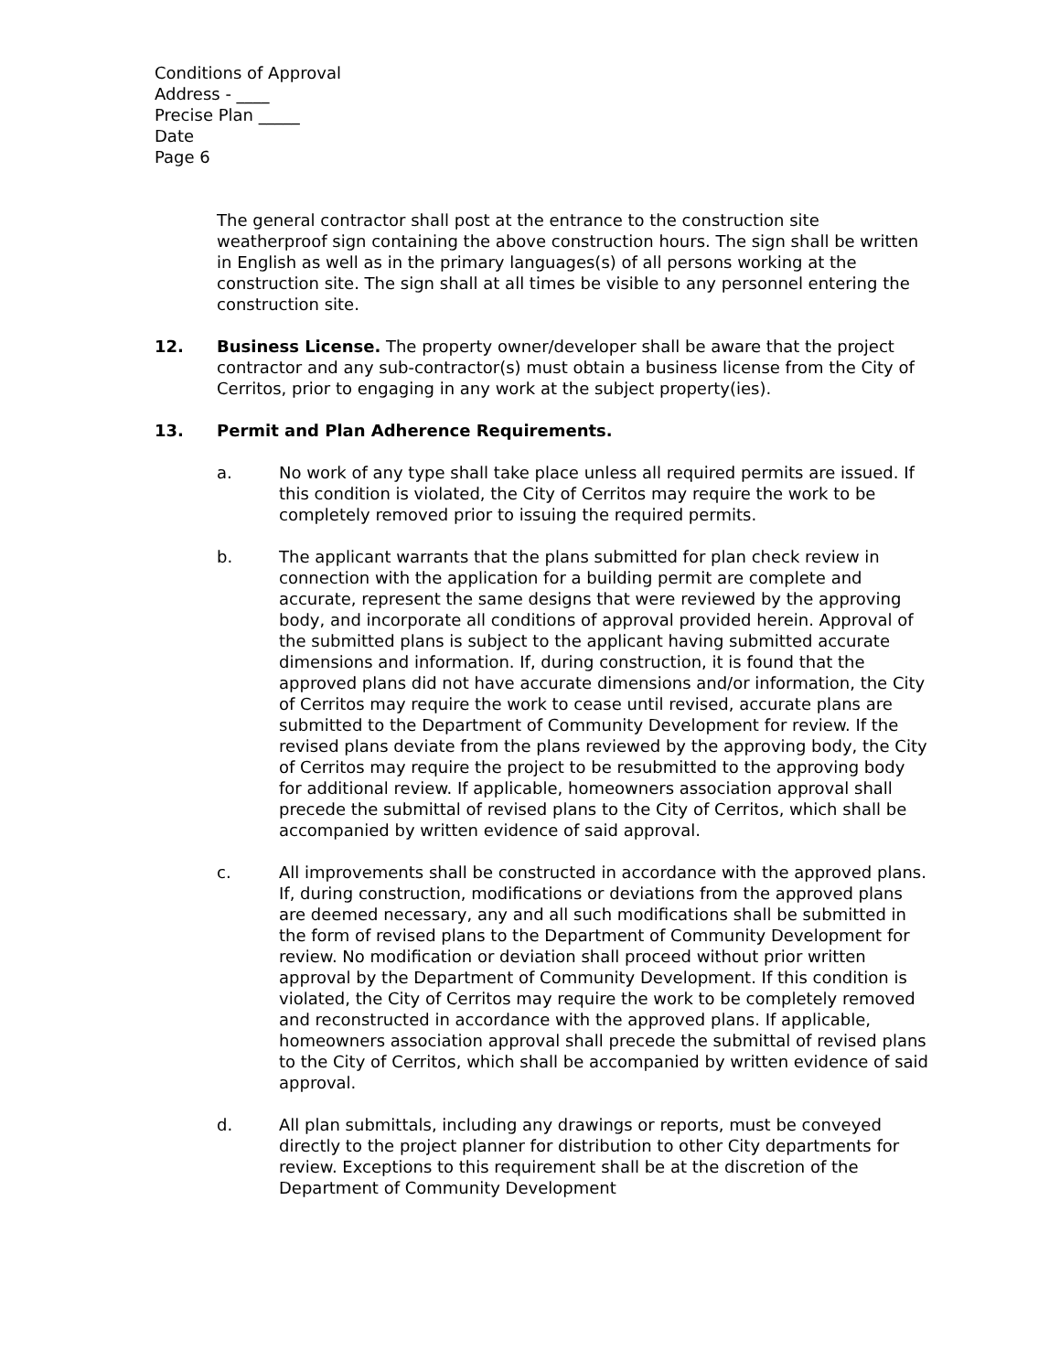Conditions of Approval
Address - ____
Precise Plan _____
Date
Page 6
The general contractor shall post at the entrance to the construction site weatherproof sign containing the above construction hours. The sign shall be written in English as well as in the primary languages(s) of all persons working at the construction site. The sign shall at all times be visible to any personnel entering the construction site.
12. Business License. The property owner/developer shall be aware that the project contractor and any sub-contractor(s) must obtain a business license from the City of Cerritos, prior to engaging in any work at the subject property(ies).
13. Permit and Plan Adherence Requirements.
a. No work of any type shall take place unless all required permits are issued. If this condition is violated, the City of Cerritos may require the work to be completely removed prior to issuing the required permits.
b. The applicant warrants that the plans submitted for plan check review in connection with the application for a building permit are complete and accurate, represent the same designs that were reviewed by the approving body, and incorporate all conditions of approval provided herein. Approval of the submitted plans is subject to the applicant having submitted accurate dimensions and information. If, during construction, it is found that the approved plans did not have accurate dimensions and/or information, the City of Cerritos may require the work to cease until revised, accurate plans are submitted to the Department of Community Development for review. If the revised plans deviate from the plans reviewed by the approving body, the City of Cerritos may require the project to be resubmitted to the approving body for additional review. If applicable, homeowners association approval shall precede the submittal of revised plans to the City of Cerritos, which shall be accompanied by written evidence of said approval.
c. All improvements shall be constructed in accordance with the approved plans. If, during construction, modifications or deviations from the approved plans are deemed necessary, any and all such modifications shall be submitted in the form of revised plans to the Department of Community Development for review. No modification or deviation shall proceed without prior written approval by the Department of Community Development. If this condition is violated, the City of Cerritos may require the work to be completely removed and reconstructed in accordance with the approved plans. If applicable, homeowners association approval shall precede the submittal of revised plans to the City of Cerritos, which shall be accompanied by written evidence of said approval.
d. All plan submittals, including any drawings or reports, must be conveyed directly to the project planner for distribution to other City departments for review. Exceptions to this requirement shall be at the discretion of the Department of Community Development